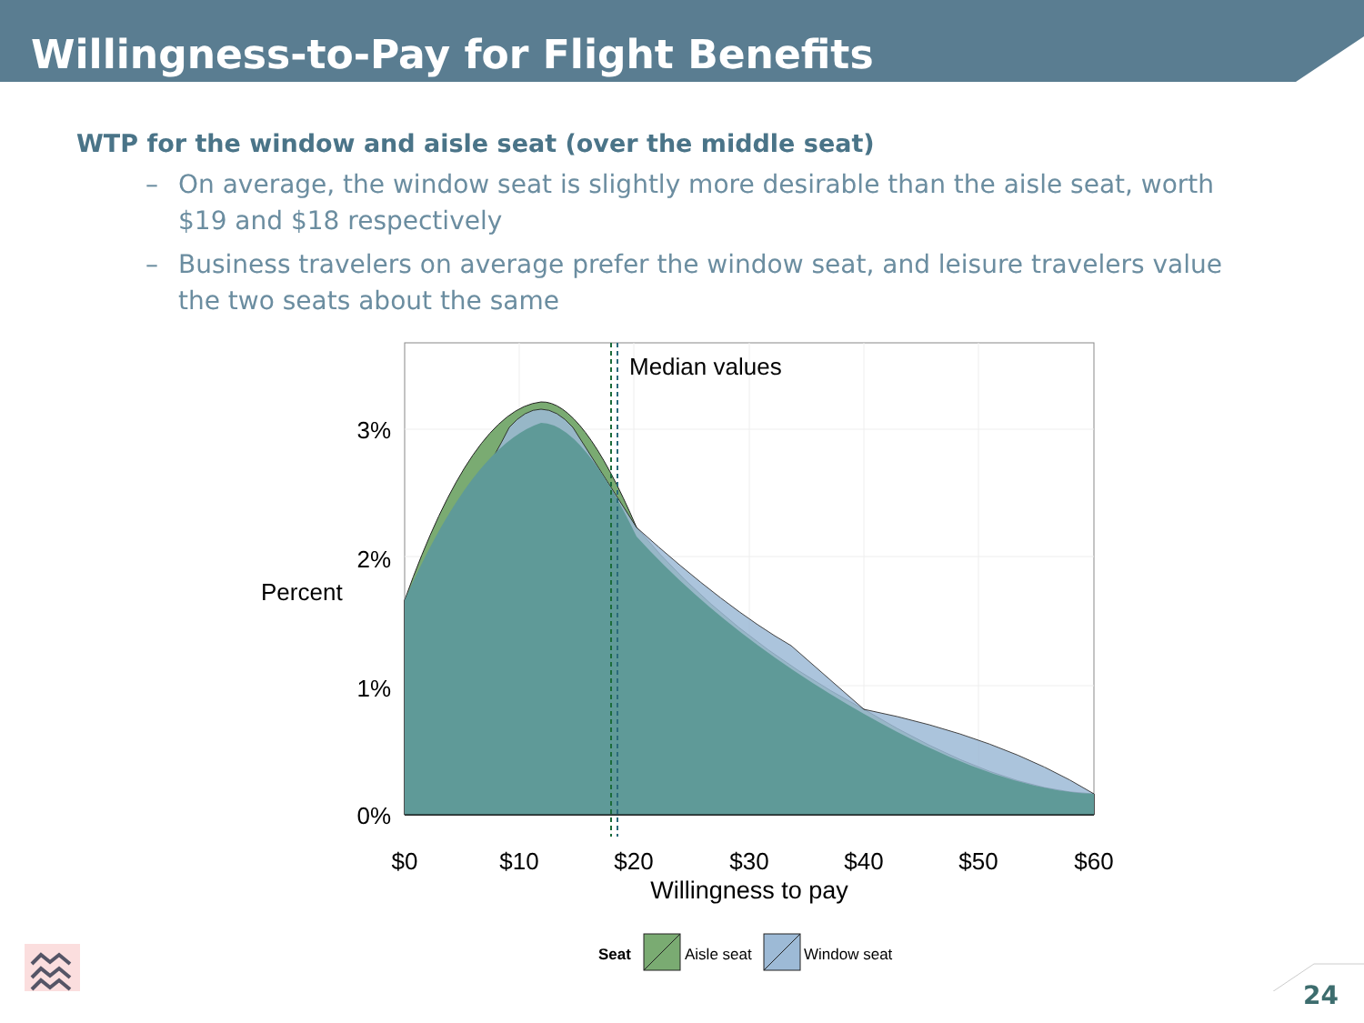Willingness-to-Pay for Flight Benefits
WTP for the window and aisle seat (over the middle seat)
– On average, the window seat is slightly more desirable than the aisle seat, worth $19 and $18 respectively
– Business travelers on average prefer the window seat, and leisure travelers value the two seats about the same
Median values
3%
2%
1%
0%
Percent
$0
$10
$20
$30
$40
$50
$60
Willingness to pay
Seat
Aisle seat
Window seat
24